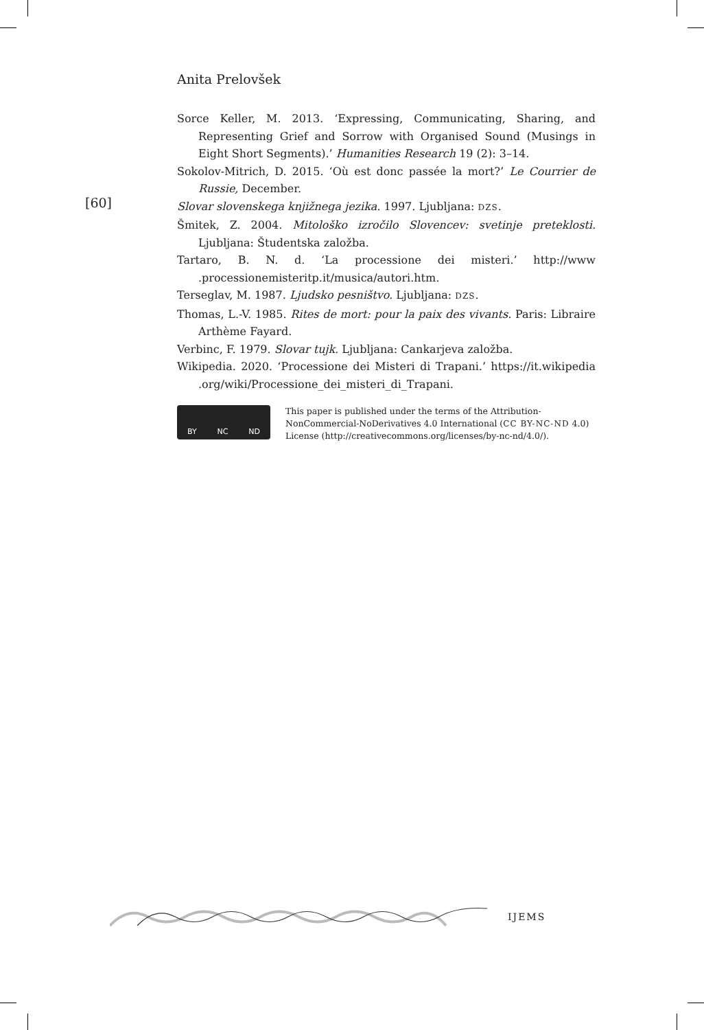Anita Prelovšek
Sorce Keller, M. 2013. ‘Expressing, Communicating, Sharing, and Representing Grief and Sorrow with Organised Sound (Musings in Eight Short Segments).’ Humanities Research 19 (2): 3–14.
Sokolov-Mitrich, D. 2015. ‘Où est donc passée la mort?’ Le Courrier de Russie, December.
Slovar slovenskega knjižnega jezika. 1997. Ljubljana: DZS.
Šmitek, Z. 2004. Mitološko izročilo Slovencev: svetinje preteklosti. Ljubljana: Študentska založba.
Tartaro, B. N. d. ‘La processione dei misteri.’ http://www .processionemisteritp.it/musica/autori.htm.
Terseglav, M. 1987. Ljudsko pesništvo. Ljubljana: DZS.
Thomas, L.-V. 1985. Rites de mort: pour la paix des vivants. Paris: Libraire Arthème Fayard.
Verbinc, F. 1979. Slovar tujk. Ljubljana: Cankarjeva založba.
Wikipedia. 2020. ‘Processione dei Misteri di Trapani.’ https://it.wikipedia .org/wiki/Processione_dei_misteri_di_Trapani.
[60]
BY NC ND
This paper is published under the terms of the Attribution-
NonCommercial-NoDerivatives 4.0 International (CC BY-NC-ND 4.0)
License (http://creativecommons.org/licenses/by-nc-nd/4.0/).
IJEMS